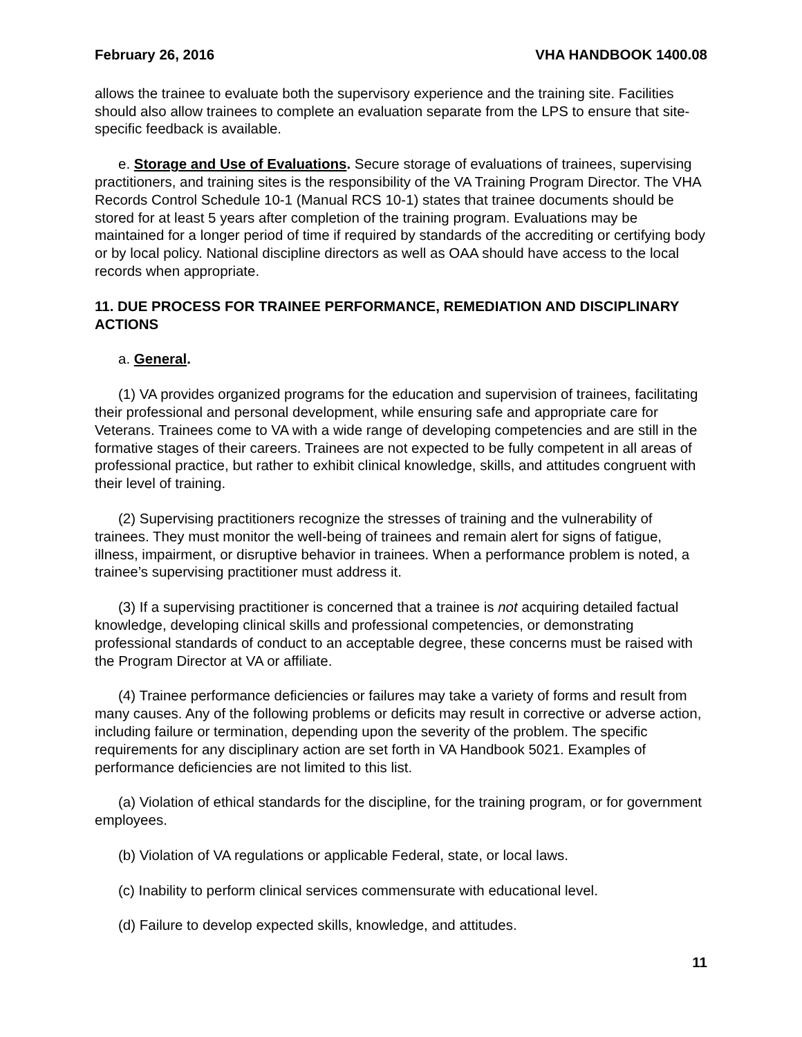February 26, 2016 VHA HANDBOOK 1400.08
allows the trainee to evaluate both the supervisory experience and the training site. Facilities should also allow trainees to complete an evaluation separate from the LPS to ensure that site-specific feedback is available.
e. Storage and Use of Evaluations. Secure storage of evaluations of trainees, supervising practitioners, and training sites is the responsibility of the VA Training Program Director. The VHA Records Control Schedule 10-1 (Manual RCS 10-1) states that trainee documents should be stored for at least 5 years after completion of the training program. Evaluations may be maintained for a longer period of time if required by standards of the accrediting or certifying body or by local policy. National discipline directors as well as OAA should have access to the local records when appropriate.
11. DUE PROCESS FOR TRAINEE PERFORMANCE, REMEDIATION AND DISCIPLINARY ACTIONS
a. General.
(1) VA provides organized programs for the education and supervision of trainees, facilitating their professional and personal development, while ensuring safe and appropriate care for Veterans. Trainees come to VA with a wide range of developing competencies and are still in the formative stages of their careers. Trainees are not expected to be fully competent in all areas of professional practice, but rather to exhibit clinical knowledge, skills, and attitudes congruent with their level of training.
(2) Supervising practitioners recognize the stresses of training and the vulnerability of trainees. They must monitor the well-being of trainees and remain alert for signs of fatigue, illness, impairment, or disruptive behavior in trainees. When a performance problem is noted, a trainee’s supervising practitioner must address it.
(3) If a supervising practitioner is concerned that a trainee is not acquiring detailed factual knowledge, developing clinical skills and professional competencies, or demonstrating professional standards of conduct to an acceptable degree, these concerns must be raised with the Program Director at VA or affiliate.
(4) Trainee performance deficiencies or failures may take a variety of forms and result from many causes. Any of the following problems or deficits may result in corrective or adverse action, including failure or termination, depending upon the severity of the problem. The specific requirements for any disciplinary action are set forth in VA Handbook 5021. Examples of performance deficiencies are not limited to this list.
(a) Violation of ethical standards for the discipline, for the training program, or for government employees.
(b) Violation of VA regulations or applicable Federal, state, or local laws.
(c) Inability to perform clinical services commensurate with educational level.
(d) Failure to develop expected skills, knowledge, and attitudes.
11